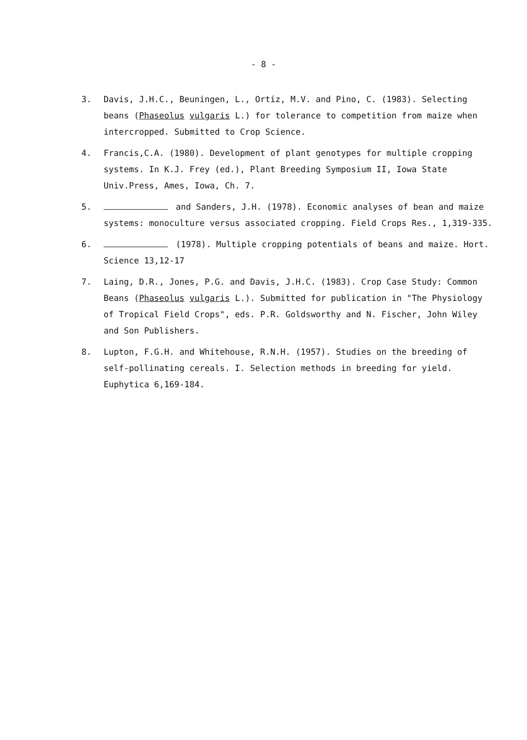- 8 -
3. Davis, J.H.C., Beuningen, L., Ortíz, M.V. and Pino, C. (1983). Selecting beans (Phaseolus vulgaris L.) for tolerance to competition from maize when intercropped. Submitted to Crop Science.
4. Francis,C.A. (1980). Development of plant genotypes for multiple cropping systems. In K.J. Frey (ed.), Plant Breeding Symposium II, Iowa State Univ.Press, Ames, Iowa, Ch. 7.
5. and Sanders, J.H. (1978). Economic analyses of bean and maize systems: monoculture versus associated cropping. Field Crops Res., 1,319-335.
6. (1978). Multiple cropping potentials of beans and maize. Hort. Science 13,12-17
7. Laing, D.R., Jones, P.G. and Davis, J.H.C. (1983). Crop Case Study: Common Beans (Phaseolus vulgaris L.). Submitted for publication in "The Physiology of Tropical Field Crops", eds. P.R. Goldsworthy and N. Fischer, John Wiley and Son Publishers.
8. Lupton, F.G.H. and Whitehouse, R.N.H. (1957). Studies on the breeding of self-pollinating cereals. I. Selection methods in breeding for yield. Euphytica 6,169-184.